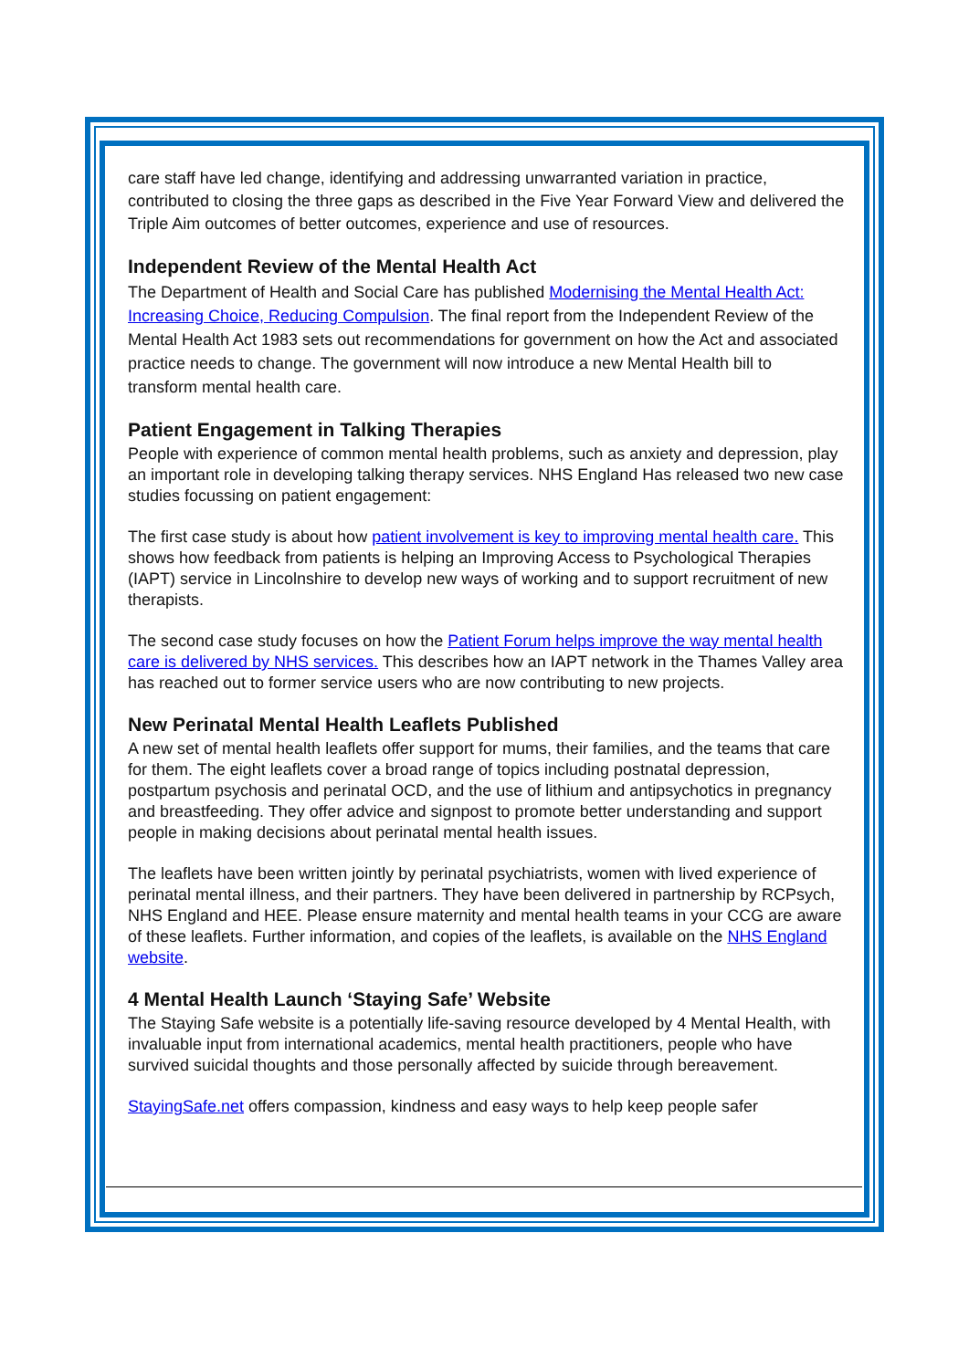care staff have led change, identifying and addressing unwarranted variation in practice, contributed to closing the three gaps as described in the Five Year Forward View and delivered the Triple Aim outcomes of better outcomes, experience and use of resources.
Independent Review of the Mental Health Act
The Department of Health and Social Care has published Modernising the Mental Health Act: Increasing Choice, Reducing Compulsion. The final report from the Independent Review of the Mental Health Act 1983 sets out recommendations for government on how the Act and associated practice needs to change. The government will now introduce a new Mental Health bill to transform mental health care.
Patient Engagement in Talking Therapies
People with experience of common mental health problems, such as anxiety and depression, play an important role in developing talking therapy services. NHS England Has released two new case studies focussing on patient engagement:
The first case study is about how patient involvement is key to improving mental health care. This shows how feedback from patients is helping an Improving Access to Psychological Therapies (IAPT) service in Lincolnshire to develop new ways of working and to support recruitment of new therapists.
The second case study focuses on how the Patient Forum helps improve the way mental health care is delivered by NHS services. This describes how an IAPT network in the Thames Valley area has reached out to former service users who are now contributing to new projects.
New Perinatal Mental Health Leaflets Published
A new set of mental health leaflets offer support for mums, their families, and the teams that care for them. The eight leaflets cover a broad range of topics including postnatal depression, postpartum psychosis and perinatal OCD, and the use of lithium and antipsychotics in pregnancy and breastfeeding. They offer advice and signpost to promote better understanding and support people in making decisions about perinatal mental health issues.
The leaflets have been written jointly by perinatal psychiatrists, women with lived experience of perinatal mental illness, and their partners. They have been delivered in partnership by RCPsych, NHS England and HEE. Please ensure maternity and mental health teams in your CCG are aware of these leaflets. Further information, and copies of the leaflets, is available on the NHS England website.
4 Mental Health Launch ‘Staying Safe’ Website
The Staying Safe website is a potentially life-saving resource developed by 4 Mental Health, with invaluable input from international academics, mental health practitioners, people who have survived suicidal thoughts and those personally affected by suicide through bereavement.
StayingSafe.net offers compassion, kindness and easy ways to help keep people safer